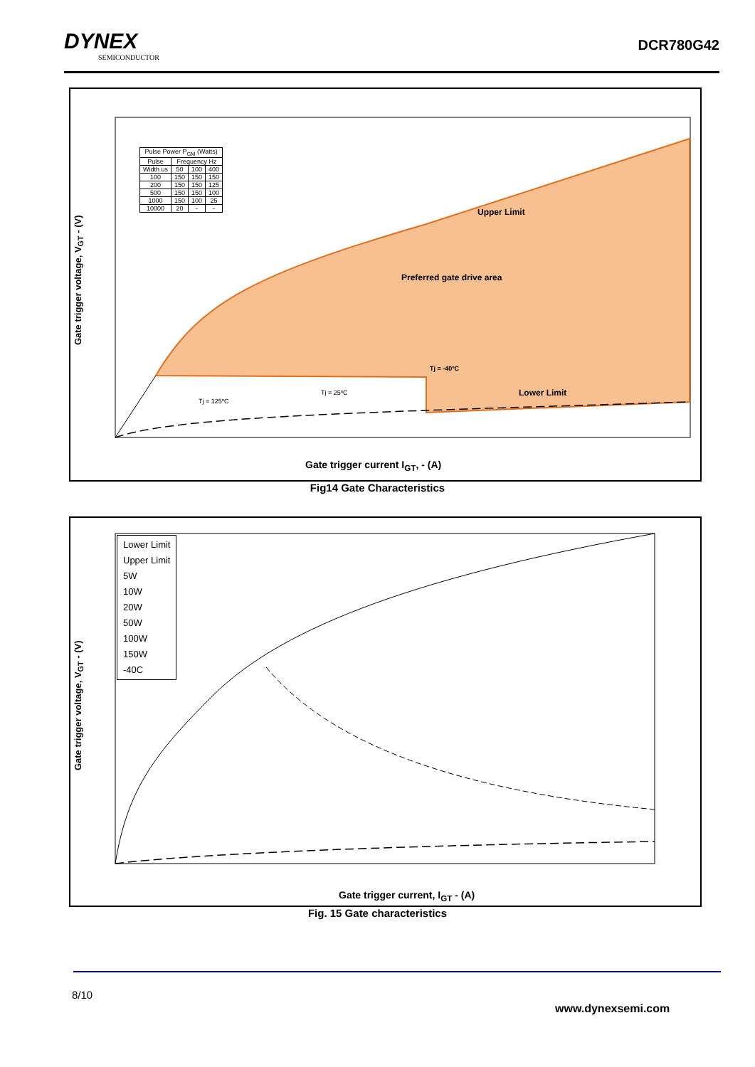DYNEX
SEMICONDUCTOR
DCR780G42
| Pulse Power P<sub>GM</sub> (Watts) | | | |
| Pulse | Frequency Hz | | |
| Width us | 50 | 100 | 400 |
| 100 | 150 | 150 | 150 |
| 200 | 150 | 150 | 125 |
| 500 | 150 | 150 | 100 |
| 1000 | 150 | 100 | 25 |
| 10000 | 20 | - | - |
Upper Limit
Preferred gate drive area
Tj = -40ºC
Lower Limit
Tj = 25ºC
Tj = 125ºC
Gate trigger current I<sub>GT</sub>, - (A)
Gate trigger voltage, V<sub>GT</sub> - (V)
Fig14 Gate Characteristics
Lower Limit
Upper Limit
5W
10W
20W
50W
100W
150W
-40C
Gate trigger current, I<sub>GT</sub> - (A)
Gate trigger voltage, V<sub>GT</sub> - (V)
Fig. 15 Gate characteristics
8/10
www.dynexsemi.com